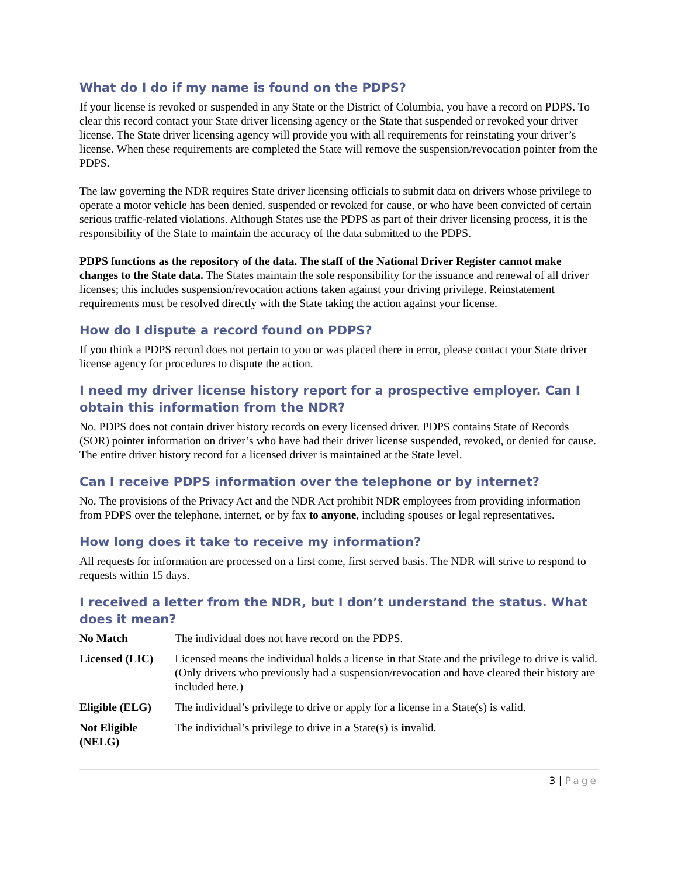What do I do if my name is found on the PDPS?
If your license is revoked or suspended in any State or the District of Columbia, you have a record on PDPS. To clear this record contact your State driver licensing agency or the State that suspended or revoked your driver license. The State driver licensing agency will provide you with all requirements for reinstating your driver’s license. When these requirements are completed the State will remove the suspension/revocation pointer from the PDPS.
The law governing the NDR requires State driver licensing officials to submit data on drivers whose privilege to operate a motor vehicle has been denied, suspended or revoked for cause, or who have been convicted of certain serious traffic-related violations. Although States use the PDPS as part of their driver licensing process, it is the responsibility of the State to maintain the accuracy of the data submitted to the PDPS.
PDPS functions as the repository of the data. The staff of the National Driver Register cannot make changes to the State data. The States maintain the sole responsibility for the issuance and renewal of all driver licenses; this includes suspension/revocation actions taken against your driving privilege. Reinstatement requirements must be resolved directly with the State taking the action against your license.
How do I dispute a record found on PDPS?
If you think a PDPS record does not pertain to you or was placed there in error, please contact your State driver license agency for procedures to dispute the action.
I need my driver license history report for a prospective employer. Can I obtain this information from the NDR?
No. PDPS does not contain driver history records on every licensed driver. PDPS contains State of Records (SOR) pointer information on driver’s who have had their driver license suspended, revoked, or denied for cause. The entire driver history record for a licensed driver is maintained at the State level.
Can I receive PDPS information over the telephone or by internet?
No. The provisions of the Privacy Act and the NDR Act prohibit NDR employees from providing information from PDPS over the telephone, internet, or by fax to anyone, including spouses or legal representatives.
How long does it take to receive my information?
All requests for information are processed on a first come, first served basis. The NDR will strive to respond to requests within 15 days.
I received a letter from the NDR, but I don’t understand the status. What does it mean?
| No Match | The individual does not have record on the PDPS. |
| Licensed (LIC) | Licensed means the individual holds a license in that State and the privilege to drive is valid. (Only drivers who previously had a suspension/revocation and have cleared their history are included here.) |
| Eligible (ELG) | The individual’s privilege to drive or apply for a license in a State(s) is valid. |
| Not Eligible (NELG) | The individual’s privilege to drive in a State(s) is in valid. |
3 | Page